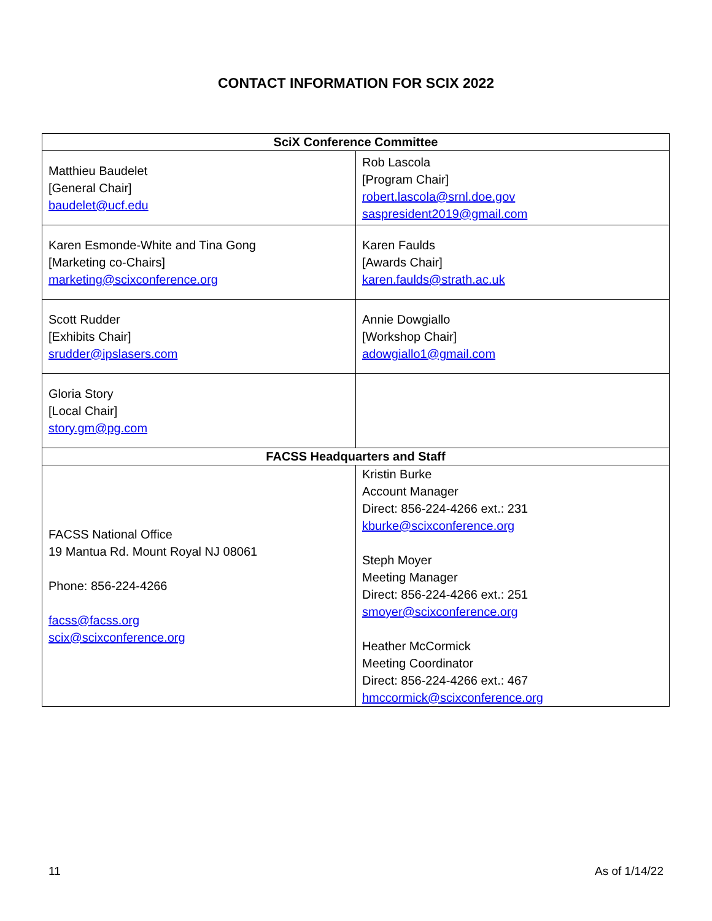CONTACT INFORMATION FOR SCIX 2022
| SciX Conference Committee | |
| --- | --- |
| Matthieu Baudelet [General Chair] baudelet@ucf.edu | Rob Lascola [Program Chair] robert.lascola@srnl.doe.gov saspresident2019@gmail.com |
| Karen Esmonde-White and Tina Gong [Marketing co-Chairs] marketing@scixconference.org | Karen Faulds [Awards Chair] karen.faulds@strath.ac.uk |
| Scott Rudder [Exhibits Chair] srudder@ipslasers.com | Annie Dowgiallo [Workshop Chair] adowgiallo1@gmail.com |
| Gloria Story [Local Chair] story.gm@pg.com | |
| FACSS Headquarters and Staff | |
| FACSS National Office 19 Mantua Rd. Mount Royal NJ 08061 Phone: 856-224-4266 facss@facss.org scix@scixconference.org | Kristin Burke Account Manager Direct: 856-224-4266 ext.: 231 kburke@scixconference.org Steph Moyer Meeting Manager Direct: 856-224-4266 ext.: 251 smoyer@scixconference.org Heather McCormick Meeting Coordinator Direct: 856-224-4266 ext.: 467 hmccormick@scixconference.org |
11 As of 1/14/22